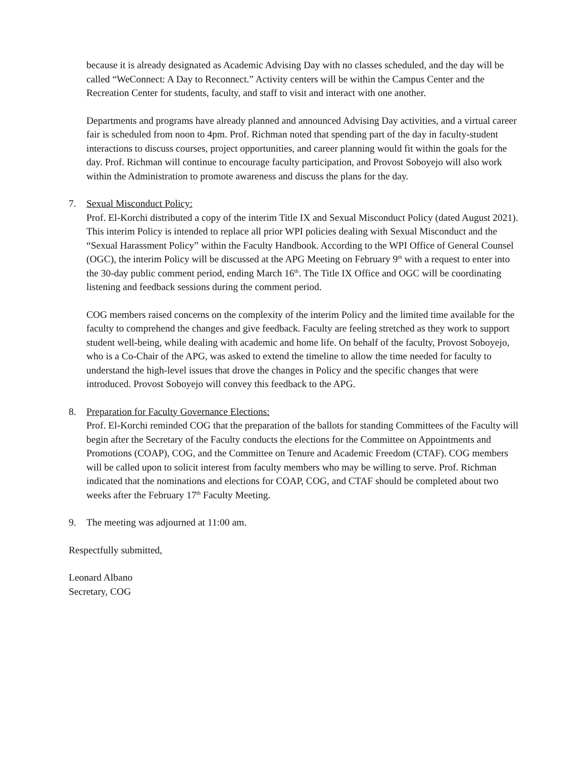because it is already designated as Academic Advising Day with no classes scheduled, and the day will be called “WeConnect: A Day to Reconnect.” Activity centers will be within the Campus Center and the Recreation Center for students, faculty, and staff to visit and interact with one another.
Departments and programs have already planned and announced Advising Day activities, and a virtual career fair is scheduled from noon to 4pm. Prof. Richman noted that spending part of the day in faculty-student interactions to discuss courses, project opportunities, and career planning would fit within the goals for the day. Prof. Richman will continue to encourage faculty participation, and Provost Soboyejo will also work within the Administration to promote awareness and discuss the plans for the day.
7. Sexual Misconduct Policy:
Prof. El-Korchi distributed a copy of the interim Title IX and Sexual Misconduct Policy (dated August 2021). This interim Policy is intended to replace all prior WPI policies dealing with Sexual Misconduct and the “Sexual Harassment Policy” within the Faculty Handbook. According to the WPI Office of General Counsel (OGC), the interim Policy will be discussed at the APG Meeting on February 9<sup>th</sup> with a request to enter into the 30-day public comment period, ending March 16<sup>th</sup>. The Title IX Office and OGC will be coordinating listening and feedback sessions during the comment period.
COG members raised concerns on the complexity of the interim Policy and the limited time available for the faculty to comprehend the changes and give feedback. Faculty are feeling stretched as they work to support student well-being, while dealing with academic and home life. On behalf of the faculty, Provost Soboyejo, who is a Co-Chair of the APG, was asked to extend the timeline to allow the time needed for faculty to understand the high-level issues that drove the changes in Policy and the specific changes that were introduced. Provost Soboyejo will convey this feedback to the APG.
8. Preparation for Faculty Governance Elections:
Prof. El-Korchi reminded COG that the preparation of the ballots for standing Committees of the Faculty will begin after the Secretary of the Faculty conducts the elections for the Committee on Appointments and Promotions (COAP), COG, and the Committee on Tenure and Academic Freedom (CTAF). COG members will be called upon to solicit interest from faculty members who may be willing to serve. Prof. Richman indicated that the nominations and elections for COAP, COG, and CTAF should be completed about two weeks after the February 17<sup>th</sup> Faculty Meeting.
9. The meeting was adjourned at 11:00 am.
Respectfully submitted,
Leonard Albano
Secretary, COG